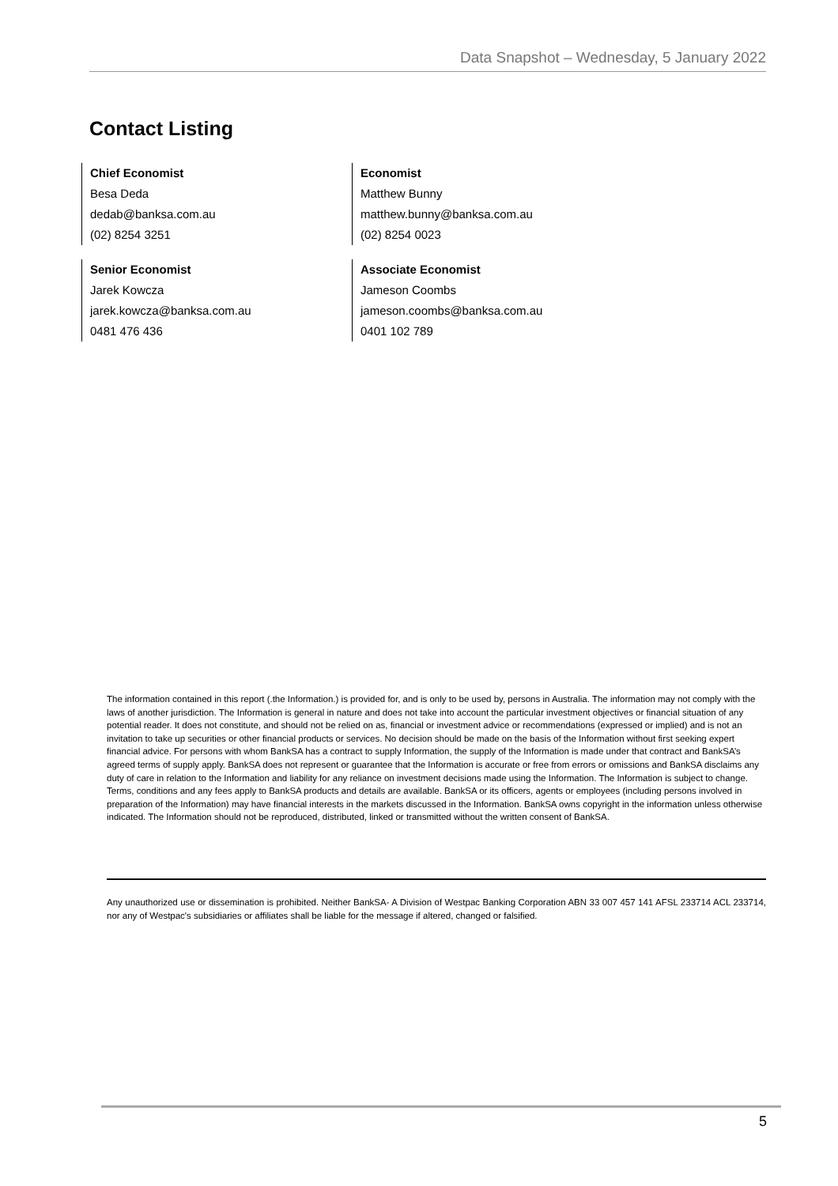Data Snapshot – Wednesday, 5 January 2022
Contact Listing
Chief Economist
Besa Deda
dedab@banksa.com.au
(02) 8254 3251
Economist
Matthew Bunny
matthew.bunny@banksa.com.au
(02) 8254 0023
Senior Economist
Jarek Kowcza
jarek.kowcza@banksa.com.au
0481 476 436
Associate Economist
Jameson Coombs
jameson.coombs@banksa.com.au
0401 102 789
The information contained in this report (.the Information.) is provided for, and is only to be used by, persons in Australia. The information may not comply with the laws of another jurisdiction. The Information is general in nature and does not take into account the particular investment objectives or financial situation of any potential reader. It does not constitute, and should not be relied on as, financial or investment advice or recommendations (expressed or implied) and is not an invitation to take up securities or other financial products or services. No decision should be made on the basis of the Information without first seeking expert financial advice. For persons with whom BankSA has a contract to supply Information, the supply of the Information is made under that contract and BankSA’s agreed terms of supply apply. BankSA does not represent or guarantee that the Information is accurate or free from errors or omissions and BankSA disclaims any duty of care in relation to the Information and liability for any reliance on investment decisions made using the Information. The Information is subject to change. Terms, conditions and any fees apply to BankSA products and details are available. BankSA or its officers, agents or employees (including persons involved in preparation of the Information) may have financial interests in the markets discussed in the Information. BankSA owns copyright in the information unless otherwise indicated. The Information should not be reproduced, distributed, linked or transmitted without the written consent of BankSA.
Any unauthorized use or dissemination is prohibited. Neither BankSA- A Division of Westpac Banking Corporation ABN 33 007 457 141 AFSL 233714 ACL 233714, nor any of Westpac's subsidiaries or affiliates shall be liable for the message if altered, changed or falsified.
5